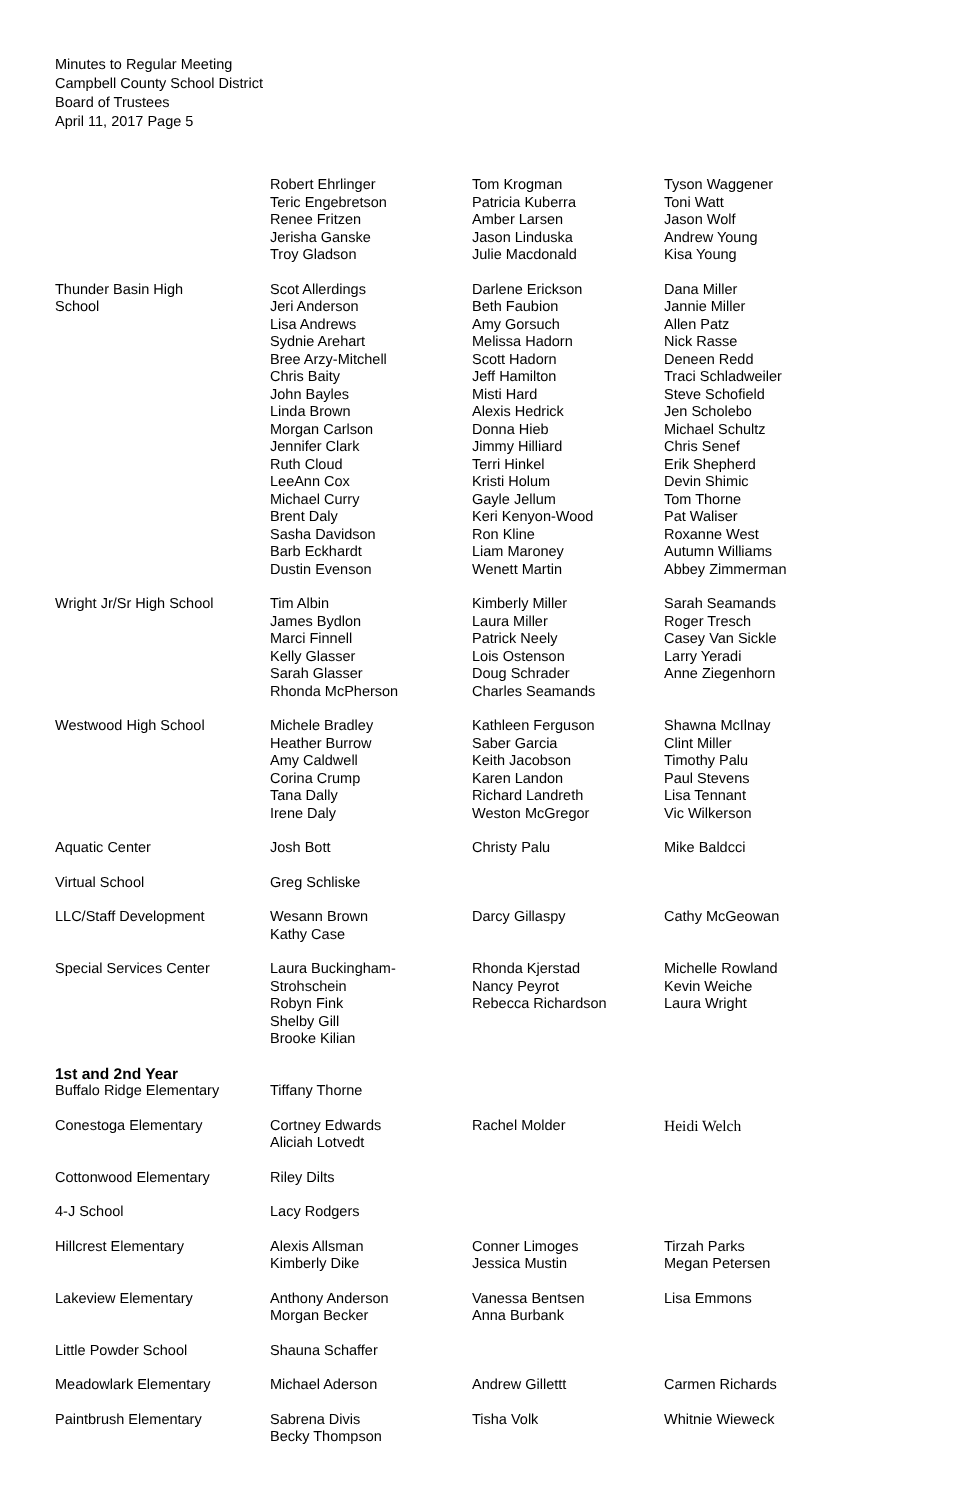Minutes to Regular Meeting
Campbell County School District
Board of Trustees
April 11, 2017 Page 5
| | Robert Ehrlinger Teric Engebretson Renee Fritzen Jerisha Ganske Troy Gladson | Tom Krogman Patricia Kuberra Amber Larsen Jason Linduska Julie Macdonald | Tyson Waggener Toni Watt Jason Wolf Andrew Young Kisa Young |
| Thunder Basin High School | Scot Allerdings Jeri Anderson Lisa Andrews Sydnie Arehart Bree Arzy-Mitchell Chris Baity John Bayles Linda Brown Morgan Carlson Jennifer Clark Ruth Cloud LeeAnn Cox Michael Curry Brent Daly Sasha Davidson Barb Eckhardt Dustin Evenson | Darlene Erickson Beth Faubion Amy Gorsuch Melissa Hadorn Scott Hadorn Jeff Hamilton Misti Hard Alexis Hedrick Donna Hieb Jimmy Hilliard Terri Hinkel Kristi Holum Gayle Jellum Keri Kenyon-Wood Ron Kline Liam Maroney Wenett Martin | Dana Miller Jannie Miller Allen Patz Nick Rasse Deneen Redd Traci Schladweiler Steve Schofield Jen Scholebo Michael Schultz Chris Senef Erik Shepherd Devin Shimic Tom Thorne Pat Waliser Roxanne West Autumn Williams Abbey Zimmerman |
| Wright Jr/Sr High School | Tim Albin James Bydlon Marci Finnell Kelly Glasser Sarah Glasser Rhonda McPherson | Kimberly Miller Laura Miller Patrick Neely Lois Ostenson Doug Schrader Charles Seamands | Sarah Seamands Roger Tresch Casey Van Sickle Larry Yeradi Anne Ziegenhorn |
| Westwood High School | Michele Bradley Heather Burrow Amy Caldwell Corina Crump Tana Dally Irene Daly | Kathleen Ferguson Saber Garcia Keith Jacobson Karen Landon Richard Landreth Weston McGregor | Shawna McIlnay Clint Miller Timothy Palu Paul Stevens Lisa Tennant Vic Wilkerson |
| Aquatic Center | Josh Bott | Christy Palu | Mike Baldcci |
| Virtual School | Greg Schliske | | |
| LLC/Staff Development | Wesann Brown Kathy Case | Darcy Gillaspy | Cathy McGeowan |
| Special Services Center | Laura Buckingham- Strohschein Robyn Fink Shelby Gill Brooke Kilian | Rhonda Kjerstad Nancy Peyrot Rebecca Richardson | Michelle Rowland Kevin Weiche Laura Wright |
| 1st and 2nd Year | | | |
| Buffalo Ridge Elementary | Tiffany Thorne | | |
| Conestoga Elementary | Cortney Edwards Aliciah Lotvedt | Rachel Molder | Heidi Welch |
| Cottonwood Elementary | Riley Dilts | | |
| 4-J School | Lacy Rodgers | | |
| Hillcrest Elementary | Alexis Allsman Kimberly Dike | Conner Limoges Jessica Mustin | Tirzah Parks Megan Petersen |
| Lakeview Elementary | Anthony Anderson Morgan Becker | Vanessa Bentsen Anna Burbank | Lisa Emmons |
| Little Powder School | Shauna Schaffer | | |
| Meadowlark Elementary | Michael Aderson | Andrew Gillettt | Carmen Richards |
| Paintbrush Elementary | Sabrena Divis Becky Thompson | Tisha Volk | Whitnie Wieweck |